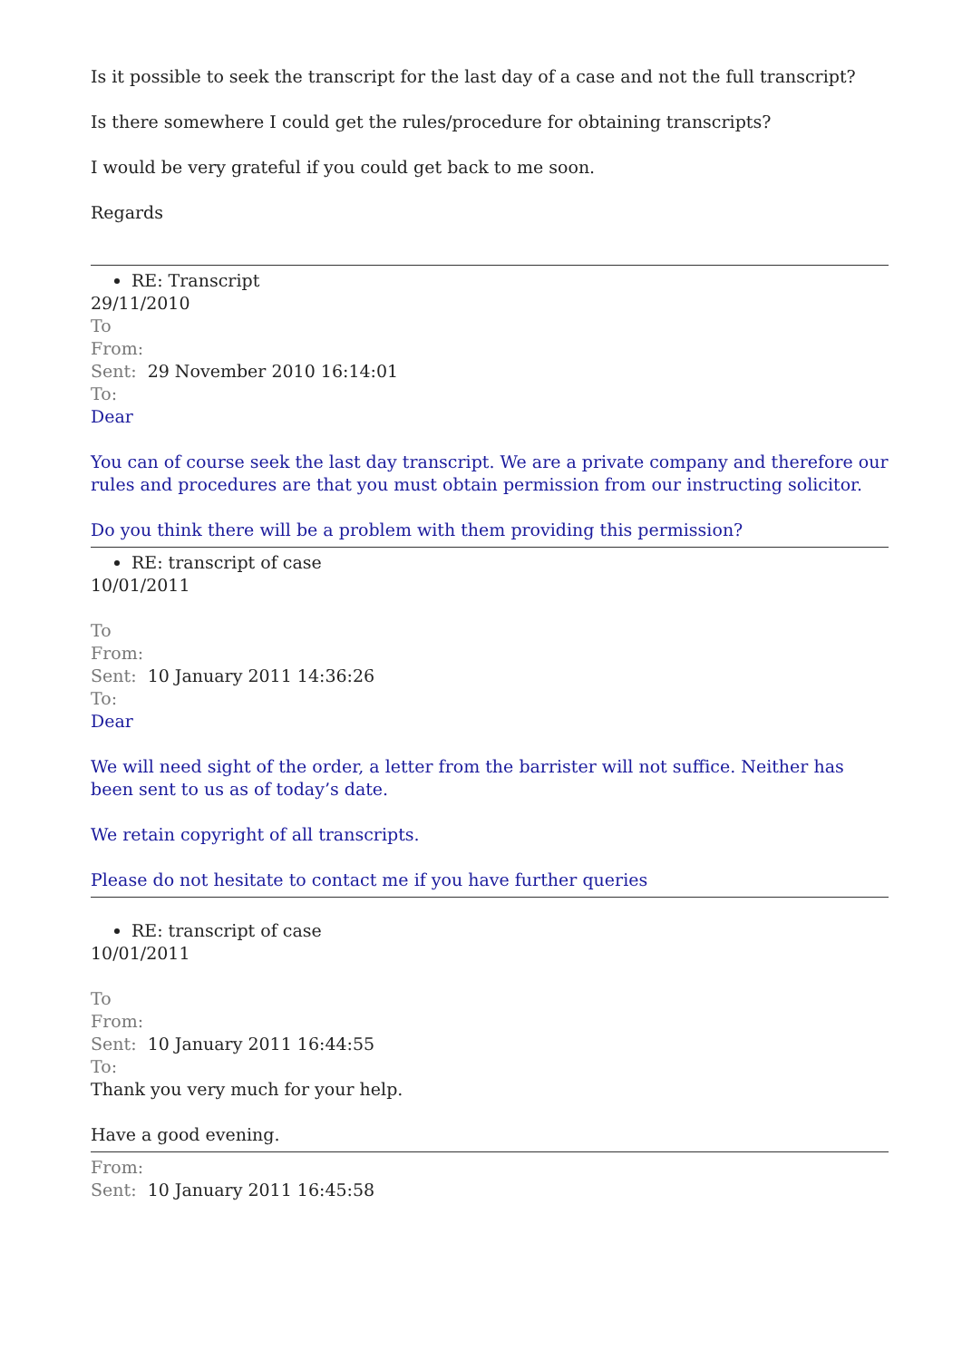Is it possible to seek the transcript for the last day of a case and not the full transcript?
Is there somewhere I could get the rules/procedure for obtaining transcripts?
I would be very grateful if you could get back to me soon.
Regards
RE: Transcript
29/11/2010
To
From:
Sent: 29 November 2010 16:14:01
To:
Dear
You can of course seek the last day transcript. We are a private company and therefore our rules and procedures are that you must obtain permission from our instructing solicitor.
Do you think there will be a problem with them providing this permission?
RE: transcript of case
10/01/2011
To
From:
Sent: 10 January 2011 14:36:26
To:
Dear
We will need sight of the order, a letter from the barrister will not suffice. Neither has been sent to us as of today’s date.
We retain copyright of all transcripts.
Please do not hesitate to contact me if you have further queries
RE: transcript of case
10/01/2011
To
From:
Sent: 10 January 2011 16:44:55
To:
Thank you very much for your help.
Have a good evening.
From:
Sent: 10 January 2011 16:45:58